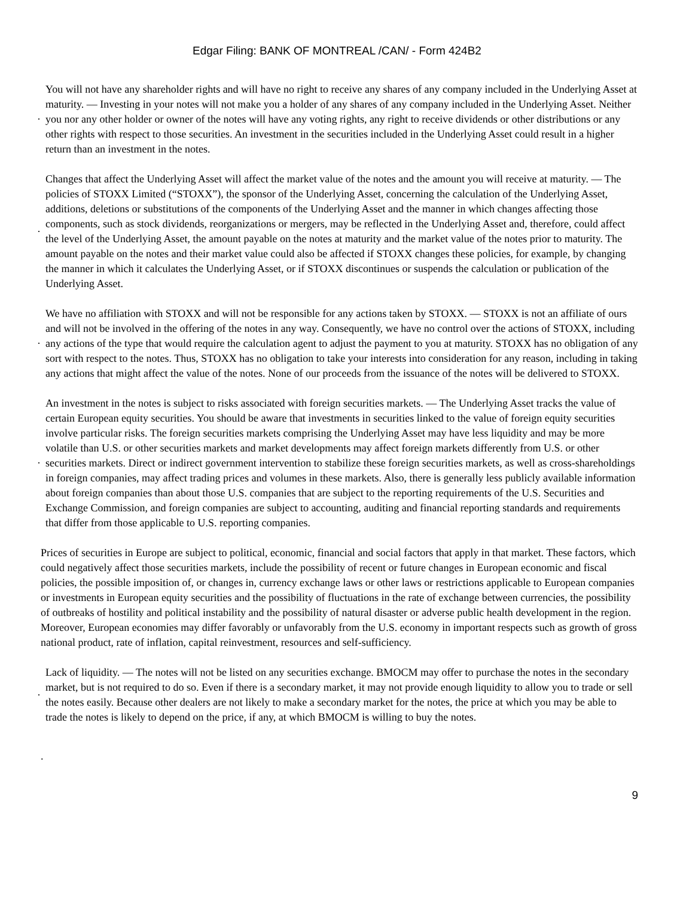Edgar Filing: BANK OF MONTREAL /CAN/ - Form 424B2
·
You will not have any shareholder rights and will have no right to receive any shares of any company included in the Underlying Asset at maturity. — Investing in your notes will not make you a holder of any shares of any company included in the Underlying Asset. Neither you nor any other holder or owner of the notes will have any voting rights, any right to receive dividends or other distributions or any other rights with respect to those securities. An investment in the securities included in the Underlying Asset could result in a higher return than an investment in the notes.
·
Changes that affect the Underlying Asset will affect the market value of the notes and the amount you will receive at maturity. — The policies of STOXX Limited (“STOXX”), the sponsor of the Underlying Asset, concerning the calculation of the Underlying Asset, additions, deletions or substitutions of the components of the Underlying Asset and the manner in which changes affecting those components, such as stock dividends, reorganizations or mergers, may be reflected in the Underlying Asset and, therefore, could affect the level of the Underlying Asset, the amount payable on the notes at maturity and the market value of the notes prior to maturity. The amount payable on the notes and their market value could also be affected if STOXX changes these policies, for example, by changing the manner in which it calculates the Underlying Asset, or if STOXX discontinues or suspends the calculation or publication of the Underlying Asset.
·
We have no affiliation with STOXX and will not be responsible for any actions taken by STOXX. — STOXX is not an affiliate of ours and will not be involved in the offering of the notes in any way. Consequently, we have no control over the actions of STOXX, including any actions of the type that would require the calculation agent to adjust the payment to you at maturity. STOXX has no obligation of any sort with respect to the notes. Thus, STOXX has no obligation to take your interests into consideration for any reason, including in taking any actions that might affect the value of the notes. None of our proceeds from the issuance of the notes will be delivered to STOXX.
·
An investment in the notes is subject to risks associated with foreign securities markets. — The Underlying Asset tracks the value of certain European equity securities. You should be aware that investments in securities linked to the value of foreign equity securities involve particular risks. The foreign securities markets comprising the Underlying Asset may have less liquidity and may be more volatile than U.S. or other securities markets and market developments may affect foreign markets differently from U.S. or other securities markets. Direct or indirect government intervention to stabilize these foreign securities markets, as well as cross-shareholdings in foreign companies, may affect trading prices and volumes in these markets. Also, there is generally less publicly available information about foreign companies than about those U.S. companies that are subject to the reporting requirements of the U.S. Securities and Exchange Commission, and foreign companies are subject to accounting, auditing and financial reporting standards and requirements that differ from those applicable to U.S. reporting companies.
Prices of securities in Europe are subject to political, economic, financial and social factors that apply in that market. These factors, which could negatively affect those securities markets, include the possibility of recent or future changes in European economic and fiscal policies, the possible imposition of, or changes in, currency exchange laws or other laws or restrictions applicable to European companies or investments in European equity securities and the possibility of fluctuations in the rate of exchange between currencies, the possibility of outbreaks of hostility and political instability and the possibility of natural disaster or adverse public health development in the region. Moreover, European economies may differ favorably or unfavorably from the U.S. economy in important respects such as growth of gross national product, rate of inflation, capital reinvestment, resources and self-sufficiency.
·
Lack of liquidity. — The notes will not be listed on any securities exchange. BMOCM may offer to purchase the notes in the secondary market, but is not required to do so. Even if there is a secondary market, it may not provide enough liquidity to allow you to trade or sell the notes easily. Because other dealers are not likely to make a secondary market for the notes, the price at which you may be able to trade the notes is likely to depend on the price, if any, at which BMOCM is willing to buy the notes.
.
9